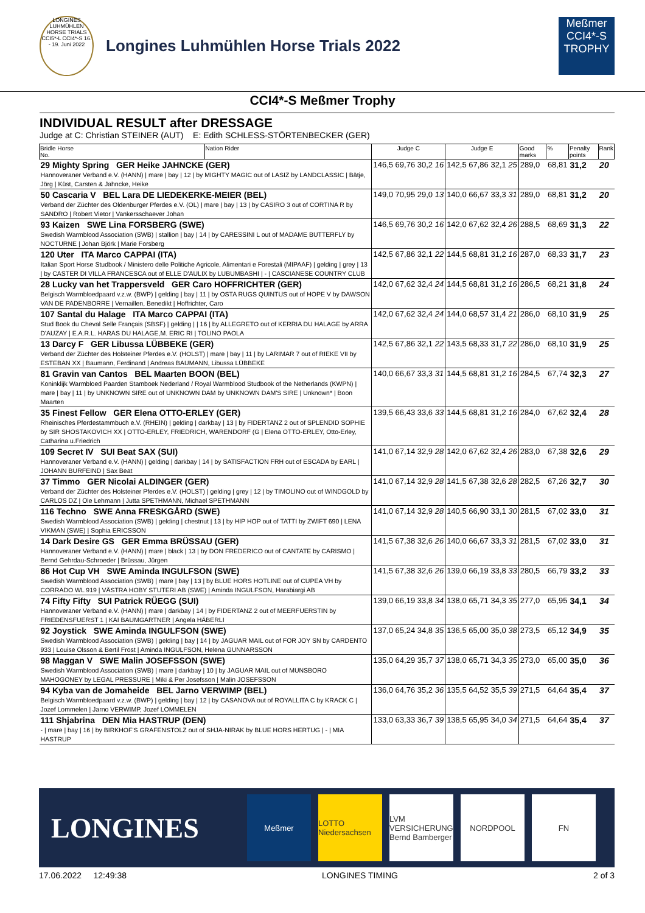LONGINES LUHMÜHLEN HORSE TRIALS CCI5*-L CCI4*-S 16. - 19. Juni 2022
Longines Luhmühlen Horse Trials 2022
Meßmer CCI4*-S TROPHY
CCI4*-S Meßmer Trophy
INDIVIDUAL RESULT after DRESSAGE
Judge at C: Christian STEINER (AUT) E: Edith SCHLESS-STÖRTENBECKER (GER)
| Bridle Horse No. | Nation Rider | Judge C | Judge E | Good marks | % | Penalty points | Rank |
| --- | --- | --- | --- | --- | --- | --- | --- |
| 29 Mighty Spring GER Heike JAHNCKE (GER) Hannoveraner Verband e.V. (HANN) / mare / bay / 12 / by MIGHTY MAGIC out of LASIZ by LANDCLASSIC / Bätje, Jörg / Küst, Carsten & Jahncke, Heike | | 146,5 69,76 30,2 16 | 142,5 67,86 32,1 25 | 289,0 | 68,81 | 31,2 | 20 |
| 50 Cascaria V BEL Lara DE LIEDEKERKE-MEIER (BEL) Verband der Züchter des Oldenburger Pferdes e.V. (OL) / mare / bay / 13 / by CASIRO 3 out of CORTINA R by SANDRO / Robert Vietor / Vankersschaever Johan | | 149,0 70,95 29,0 13 | 140,0 66,67 33,3 31 | 289,0 | 68,81 | 31,2 | 20 |
| 93 Kaizen SWE Lina FORSBERG (SWE) Swedish Warmblood Association (SWB) / stallion / bay / 14 / by CARESSINI L out of MADAME BUTTERFLY by NOCTURNE / Johan Björk / Marie Forsberg | | 146,5 69,76 30,2 16 | 142,0 67,62 32,4 26 | 288,5 | 68,69 | 31,3 | 22 |
| 120 Uter ITA Marco CAPPAI (ITA) Italian Sport Horse Studbook / Ministero delle Politiche Agricole, Alimentari e Forestali (MIPAAF) / gelding / grey / 13 / by CASTER DI VILLA FRANCESCA out of ELLE D'AULIX by LUBUMBASHI / - / CASCIANESE COUNTRY CLUB | | 142,5 67,86 32,1 22 | 144,5 68,81 31,2 16 | 287,0 | 68,33 | 31,7 | 23 |
| 28 Lucky van het Trappersveld GER Caro HOFFRICHTER (GER) Belgisch Warmbloedpaard v.z.w. (BWP) / gelding / bay / 11 / by OSTA RUGS QUINTUS out of HOPE V by DAWSON VAN DE PADENBORRE / Vernaillen, Benedikt / Hoffrichter, Caro | | 142,0 67,62 32,4 24 | 144,5 68,81 31,2 16 | 286,5 | 68,21 | 31,8 | 24 |
| 107 Santal du Halage ITA Marco CAPPAI (ITA) Stud Book du Cheval Selle Français (SBSF) / gelding / / 16 / by ALLEGRETO out of KERRIA DU HALAGE by ARRA D'AUZAY / E.A.R.L. HARAS DU HALAGE,M. ERIC RI / TOLINO PAOLA | | 142,0 67,62 32,4 24 | 144,0 68,57 31,4 21 | 286,0 | 68,10 | 31,9 | 25 |
| 13 Darcy F GER Libussa LÜBBEKE (GER) Verband der Züchter des Holsteiner Pferdes e.V. (HOLST) / mare / bay / 11 / by LARIMAR 7 out of RIEKE VII by ESTEBAN XX / Baumann, Ferdinand / Andreas BAUMANN, Libussa LÜBBEKE | | 142,5 67,86 32,1 22 | 143,5 68,33 31,7 22 | 286,0 | 68,10 | 31,9 | 25 |
| 81 Gravin van Cantos BEL Maarten BOON (BEL) Koninklijk Warmbloed Paarden Stamboek Nederland / Royal Warmblood Studbook of the Netherlands (KWPN) / mare / bay / 11 / by UNKNOWN SIRE out of UNKNOWN DAM by UNKNOWN DAM'S SIRE / Unknown* / Boon Maarten | | 140,0 66,67 33,3 31 | 144,5 68,81 31,2 16 | 284,5 | 67,74 | 32,3 | 27 |
| 35 Finest Fellow GER Elena OTTO-ERLEY (GER) Rheinisches Pferdestammbuch e.V. (RHEIN) / gelding / darkbay / 13 / by FIDERTANZ 2 out of SPLENDID SOPHIE by SIR SHOSTAKOVICH XX / OTTO-ERLEY, FRIEDRICH, WARENDORF (G / Elena OTTO-ERLEY, Otto-Erley, Catharina u.Friedrich | | 139,5 66,43 33,6 33 | 144,5 68,81 31,2 16 | 284,0 | 67,62 | 32,4 | 28 |
| 109 Secret IV SUI Beat SAX (SUI) Hannoveraner Verband e.V. (HANN) / gelding / darkbay / 14 / by SATISFACTION FRH out of ESCADA by EARL / JOHANN BURFEIND / Sax Beat | | 141,0 67,14 32,9 28 | 142,0 67,62 32,4 26 | 283,0 | 67,38 | 32,6 | 29 |
| 37 Timmo GER Nicolai ALDINGER (GER) Verband der Züchter des Holsteiner Pferdes e.V. (HOLST) / gelding / grey / 12 / by TIMOLINO out of WINDGOLD by CARLOS DZ / Ole Lehmann / Jutta SPETHMANN, Michael SPETHMANN | | 141,0 67,14 32,9 28 | 141,5 67,38 32,6 28 | 282,5 | 67,26 | 32,7 | 30 |
| 116 Techno SWE Anna FRESKGÅRD (SWE) Swedish Warmblood Association (SWB) / gelding / chestnut / 13 / by HIP HOP out of TATTI by ZWIFT 690 / LENA VIKMAN (SWE) / Sophia ERICSSON | | 141,0 67,14 32,9 28 | 140,5 66,90 33,1 30 | 281,5 | 67,02 | 33,0 | 31 |
| 14 Dark Desire GS GER Emma BRÜSSAU (GER) Hannoveraner Verband e.V. (HANN) / mare / black / 13 / by DON FREDERICO out of CANTATE by CARISMO / Bernd Gehrdau-Schroeder / Brüssau, Jürgen | | 141,5 67,38 32,6 26 | 140,0 66,67 33,3 31 | 281,5 | 67,02 | 33,0 | 31 |
| 86 Hot Cup VH SWE Aminda INGULFSON (SWE) Swedish Warmblood Association (SWB) / mare / bay / 13 / by BLUE HORS HOTLINE out of CUPEA VH by CORRADO WL 919 / VÄSTRA HOBY STUTERI AB (SWE) / Aminda INGULFSON, Harabiargi AB | | 141,5 67,38 32,6 26 | 139,0 66,19 33,8 33 | 280,5 | 66,79 | 33,2 | 33 |
| 74 Fifty Fifty SUI Patrick RÜEGG (SUI) Hannoveraner Verband e.V. (HANN) / mare / darkbay / 14 / by FIDERTANZ 2 out of MEERFUERSTIN by FRIEDENSFUERST 1 / KAI BAUMGARTNER / Angela HÄBERLI | | 139,0 66,19 33,8 34 | 138,0 65,71 34,3 35 | 277,0 | 65,95 | 34,1 | 34 |
| 92 Joystick SWE Aminda INGULFSON (SWE) Swedish Warmblood Association (SWB) / gelding / bay / 14 / by JAGUAR MAIL out of FOR JOY SN by CARDENTO 933 / Louise Olsson & Bertil Frost / Aminda INGULFSON, Helena GUNNARSSON | | 137,0 65,24 34,8 35 | 136,5 65,00 35,0 38 | 273,5 | 65,12 | 34,9 | 35 |
| 98 Maggan V SWE Malin JOSEFSSON (SWE) Swedish Warmblood Association (SWB) / mare / darkbay / 10 / by JAGUAR MAIL out of MUNSBORO MAHOGONEY by LEGAL PRESSURE / Miki & Per Josefsson / Malin JOSEFSSON | | 135,0 64,29 35,7 37 | 138,0 65,71 34,3 35 | 273,0 | 65,00 | 35,0 | 36 |
| 94 Kyba van de Jomaheide BEL Jarno VERWIMP (BEL) Belgisch Warmbloedpaard v.z.w. (BWP) / gelding / bay / 12 / by CASANOVA out of ROYALLITA C by KRACK C / Jozef Lommelen / Jarno VERWIMP, Jozef LOMMELEN | | 136,0 64,76 35,2 36 | 135,5 64,52 35,5 39 | 271,5 | 64,64 | 35,4 | 37 |
| 111 Shjabrina DEN Mia HASTRUP (DEN) - / mare / bay / 16 / by BIRKHOF'S GRAFENSTOLZ out of SHJA-NIRAK by BLUE HORS HERTUG / - / MIA HASTRUP | | 133,0 63,33 36,7 39 | 138,5 65,95 34,0 34 | 271,5 | 64,64 | 35,4 | 37 |
LONGINES
Meßmer
LOTTO Niedersachsen
LVM VERSICHERUNG Bernd Bamberger
NORDPOOL FN
17.06.2022 12:49:38 LONGINES TIMING 2 of 3